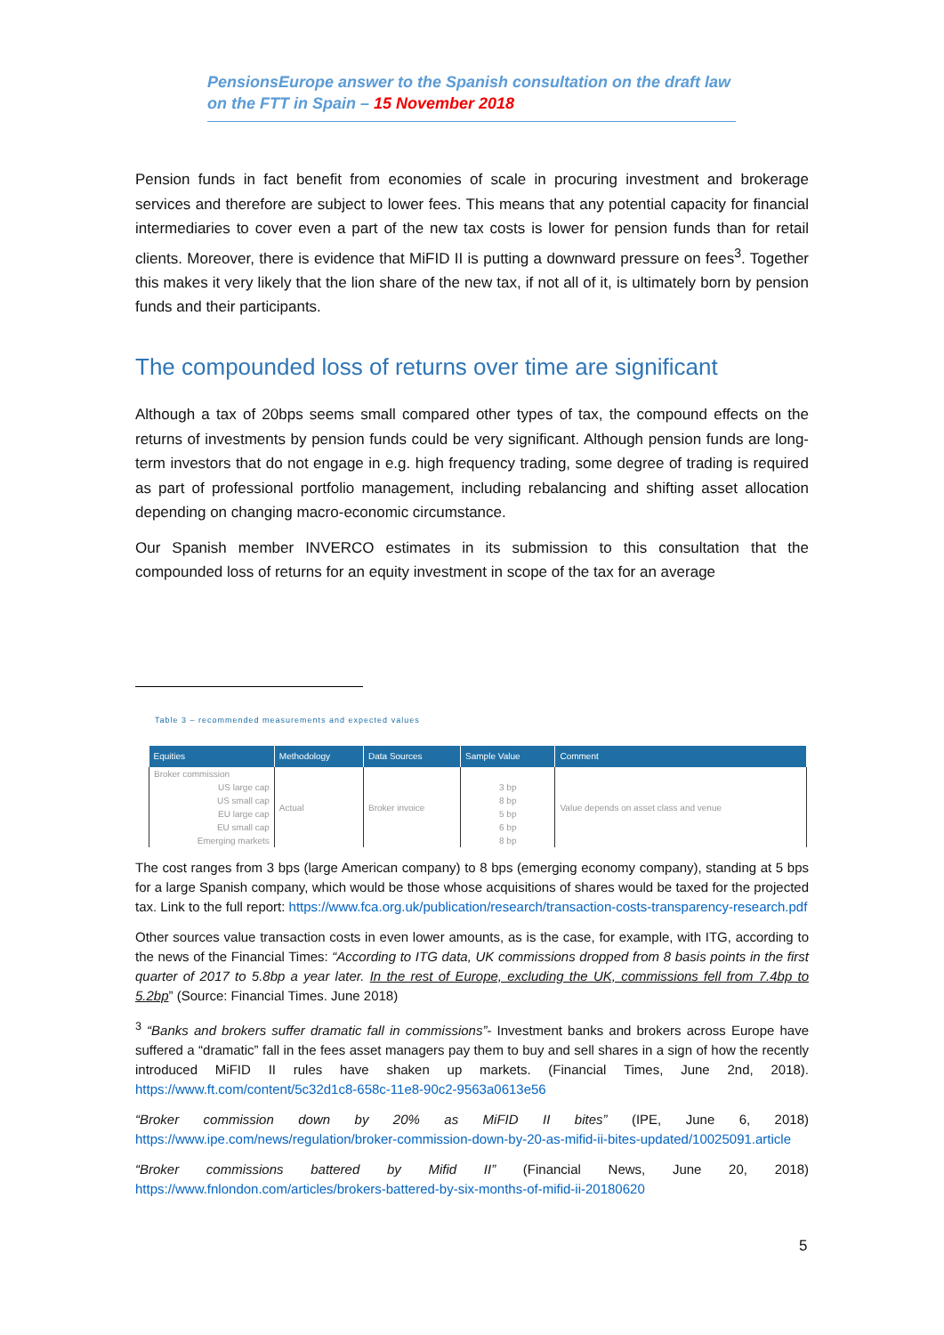PensionsEurope answer to the Spanish consultation on the draft law on the FTT in Spain – 15 November 2018
Pension funds in fact benefit from economies of scale in procuring investment and brokerage services and therefore are subject to lower fees. This means that any potential capacity for financial intermediaries to cover even a part of the new tax costs is lower for pension funds than for retail clients. Moreover, there is evidence that MiFID II is putting a downward pressure on fees<sup>3</sup>. Together this makes it very likely that the lion share of the new tax, if not all of it, is ultimately born by pension funds and their participants.
The compounded loss of returns over time are significant
Although a tax of 20bps seems small compared other types of tax, the compound effects on the returns of investments by pension funds could be very significant. Although pension funds are long-term investors that do not engage in e.g. high frequency trading, some degree of trading is required as part of professional portfolio management, including rebalancing and shifting asset allocation depending on changing macro-economic circumstance.
Our Spanish member INVERCO estimates in its submission to this consultation that the compounded loss of returns for an equity investment in scope of the tax for an average
Table 3 – recommended measurements and expected values
| Equities | Methodology | Data Sources | Sample Value | Comment |
| --- | --- | --- | --- | --- |
| Broker commission US large cap US small cap EU large cap EU small cap Emerging markets | Actual | Broker invoice | 3 bp 8 bp 5 bp 6 bp 8 bp | Value depends on asset class and venue |
The cost ranges from 3 bps (large American company) to 8 bps (emerging economy company), standing at 5 bps for a large Spanish company, which would be those whose acquisitions of shares would be taxed for the projected tax. Link to the full report: https://www.fca.org.uk/publication/research/transaction-costs-transparency-research.pdf
Other sources value transaction costs in even lower amounts, as is the case, for example, with ITG, according to the news of the Financial Times: “According to ITG data, UK commissions dropped from 8 basis points in the first quarter of 2017 to 5.8bp a year later. In the rest of Europe, excluding the UK, commissions fell from 7.4bp to 5.2bp” (Source: Financial Times. June 2018)
<sup>3</sup> “Banks and brokers suffer dramatic fall in commissions”- Investment banks and brokers across Europe have suffered a “dramatic” fall in the fees asset managers pay them to buy and sell shares in a sign of how the recently introduced MiFID II rules have shaken up markets. (Financial Times, June 2nd, 2018). https://www.ft.com/content/5c32d1c8-658c-11e8-90c2-9563a0613e56
“Broker commission down by 20% as MiFID II bites” (IPE, June 6, 2018) https://www.ipe.com/news/regulation/broker-commission-down-by-20-as-mifid-ii-bites-updated/10025091.article
“Broker commissions battered by Mifid II” (Financial News, June 20, 2018) https://www.fnlondon.com/articles/brokers-battered-by-six-months-of-mifid-ii-20180620
5